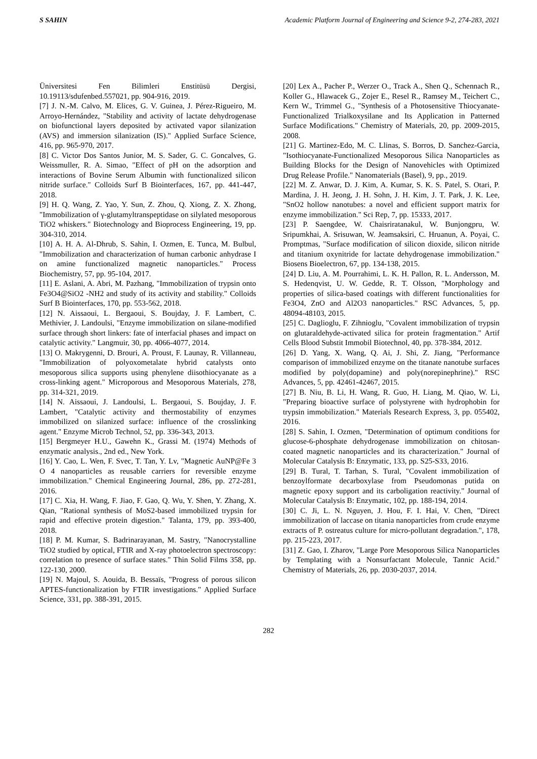S SAHIN Academic Platform Journal of Engineering and Science 9-2, 274-283, 2021
Üniversitesi Fen Bilimleri Enstitüsü Dergisi, 10.19113/sdufenbed.557021, pp. 904-916, 2019.
[7] J. N.-M. Calvo, M. Elices, G. V. Guinea, J. Pérez-Rigueiro, M. Arroyo-Hernández, "Stability and activity of lactate dehydrogenase on biofunctional layers deposited by activated vapor silanization (AVS) and immersion silanization (IS)." Applied Surface Science, 416, pp. 965-970, 2017.
[8] C. Victor Dos Santos Junior, M. S. Sader, G. C. Goncalves, G. Weissmuller, R. A. Simao, "Effect of pH on the adsorption and interactions of Bovine Serum Albumin with functionalized silicon nitride surface." Colloids Surf B Biointerfaces, 167, pp. 441-447, 2018.
[9] H. Q. Wang, Z. Yao, Y. Sun, Z. Zhou, Q. Xiong, Z. X. Zhong, "Immobilization of γ-glutamyltranspeptidase on silylated mesoporous TiO2 whiskers." Biotechnology and Bioprocess Engineering, 19, pp. 304-310, 2014.
[10] A. H. A. Al-Dhrub, S. Sahin, I. Ozmen, E. Tunca, M. Bulbul, "Immobilization and characterization of human carbonic anhydrase I on amine functionalized magnetic nanoparticles." Process Biochemistry, 57, pp. 95-104, 2017.
[11] E. Aslani, A. Abri, M. Pazhang, "Immobilization of trypsin onto Fe3O4@SiO2 -NH2 and study of its activity and stability." Colloids Surf B Biointerfaces, 170, pp. 553-562, 2018.
[12] N. Aissaoui, L. Bergaoui, S. Boujday, J. F. Lambert, C. Methivier, J. Landoulsi, "Enzyme immobilization on silane-modified surface through short linkers: fate of interfacial phases and impact on catalytic activity." Langmuir, 30, pp. 4066-4077, 2014.
[13] O. Makrygenni, D. Brouri, A. Proust, F. Launay, R. Villanneau, "Immobilization of polyoxometalate hybrid catalysts onto mesoporous silica supports using phenylene diisothiocyanate as a cross-linking agent." Microporous and Mesoporous Materials, 278, pp. 314-321, 2019.
[14] N. Aissaoui, J. Landoulsi, L. Bergaoui, S. Boujday, J. F. Lambert, "Catalytic activity and thermostability of enzymes immobilized on silanized surface: influence of the crosslinking agent." Enzyme Microb Technol, 52, pp. 336-343, 2013.
[15] Bergmeyer H.U., Gawehn K., Grassi M. (1974) Methods of enzymatic analysis., 2nd ed., New York.
[16] Y. Cao, L. Wen, F. Svec, T. Tan, Y. Lv, "Magnetic AuNP@Fe 3 O 4 nanoparticles as reusable carriers for reversible enzyme immobilization." Chemical Engineering Journal, 286, pp. 272-281, 2016.
[17] C. Xia, H. Wang, F. Jiao, F. Gao, Q. Wu, Y. Shen, Y. Zhang, X. Qian, "Rational synthesis of MoS2-based immobilized trypsin for rapid and effective protein digestion." Talanta, 179, pp. 393-400, 2018.
[18] P. M. Kumar, S. Badrinarayanan, M. Sastry, "Nanocrystalline TiO2 studied by optical, FTIR and X-ray photoelectron spectroscopy: correlation to presence of surface states." Thin Solid Films 358, pp. 122-130, 2000.
[19] N. Majoul, S. Aouida, B. Bessaïs, "Progress of porous silicon APTES-functionalization by FTIR investigations." Applied Surface Science, 331, pp. 388-391, 2015.
[20] Lex A., Pacher P., Werzer O., Track A., Shen Q., Schennach R., Koller G., Hlawacek G., Zojer E., Resel R., Ramsey M., Teichert C., Kern W., Trimmel G., "Synthesis of a Photosensitive Thiocyanate-Functionalized Trialkoxysilane and Its Application in Patterned Surface Modifications." Chemistry of Materials, 20, pp. 2009-2015, 2008.
[21] G. Martinez-Edo, M. C. Llinas, S. Borros, D. Sanchez-Garcia, "Isothiocyanate-Functionalized Mesoporous Silica Nanoparticles as Building Blocks for the Design of Nanovehicles with Optimized Drug Release Profile." Nanomaterials (Basel), 9, pp., 2019.
[22] M. Z. Anwar, D. J. Kim, A. Kumar, S. K. S. Patel, S. Otari, P. Mardina, J. H. Jeong, J. H. Sohn, J. H. Kim, J. T. Park, J. K. Lee, "SnO2 hollow nanotubes: a novel and efficient support matrix for enzyme immobilization." Sci Rep, 7, pp. 15333, 2017.
[23] P. Saengdee, W. Chaisriratanakul, W. Bunjongpru, W. Sripumkhai, A. Srisuwan, W. Jeamsaksiri, C. Hruanun, A. Poyai, C. Promptmas, "Surface modification of silicon dioxide, silicon nitride and titanium oxynitride for lactate dehydrogenase immobilization." Biosens Bioelectron, 67, pp. 134-138, 2015.
[24] D. Liu, A. M. Pourrahimi, L. K. H. Pallon, R. L. Andersson, M. S. Hedenqvist, U. W. Gedde, R. T. Olsson, "Morphology and properties of silica-based coatings with different functionalities for Fe3O4, ZnO and Al2O3 nanoparticles." RSC Advances, 5, pp. 48094-48103, 2015.
[25] C. Daglioglu, F. Zihnioglu, "Covalent immobilization of trypsin on glutaraldehyde-activated silica for protein fragmentation." Artif Cells Blood Substit Immobil Biotechnol, 40, pp. 378-384, 2012.
[26] D. Yang, X. Wang, Q. Ai, J. Shi, Z. Jiang, "Performance comparison of immobilized enzyme on the titanate nanotube surfaces modified by poly(dopamine) and poly(norepinephrine)." RSC Advances, 5, pp. 42461-42467, 2015.
[27] B. Niu, B. Li, H. Wang, R. Guo, H. Liang, M. Qiao, W. Li, "Preparing bioactive surface of polystyrene with hydrophobin for trypsin immobilization." Materials Research Express, 3, pp. 055402, 2016.
[28] S. Sahin, I. Ozmen, "Determination of optimum conditions for glucose-6-phosphate dehydrogenase immobilization on chitosan-coated magnetic nanoparticles and its characterization." Journal of Molecular Catalysis B: Enzymatic, 133, pp. S25-S33, 2016.
[29] B. Tural, T. Tarhan, S. Tural, "Covalent immobilization of benzoylformate decarboxylase from Pseudomonas putida on magnetic epoxy support and its carboligation reactivity." Journal of Molecular Catalysis B: Enzymatic, 102, pp. 188-194, 2014.
[30] C. Ji, L. N. Nguyen, J. Hou, F. I. Hai, V. Chen, "Direct immobilization of laccase on titania nanoparticles from crude enzyme extracts of P. ostreatus culture for micro-pollutant degradation.", 178, pp. 215-223, 2017.
[31] Z. Gao, I. Zharov, "Large Pore Mesoporous Silica Nanoparticles by Templating with a Nonsurfactant Molecule, Tannic Acid." Chemistry of Materials, 26, pp. 2030-2037, 2014.
282